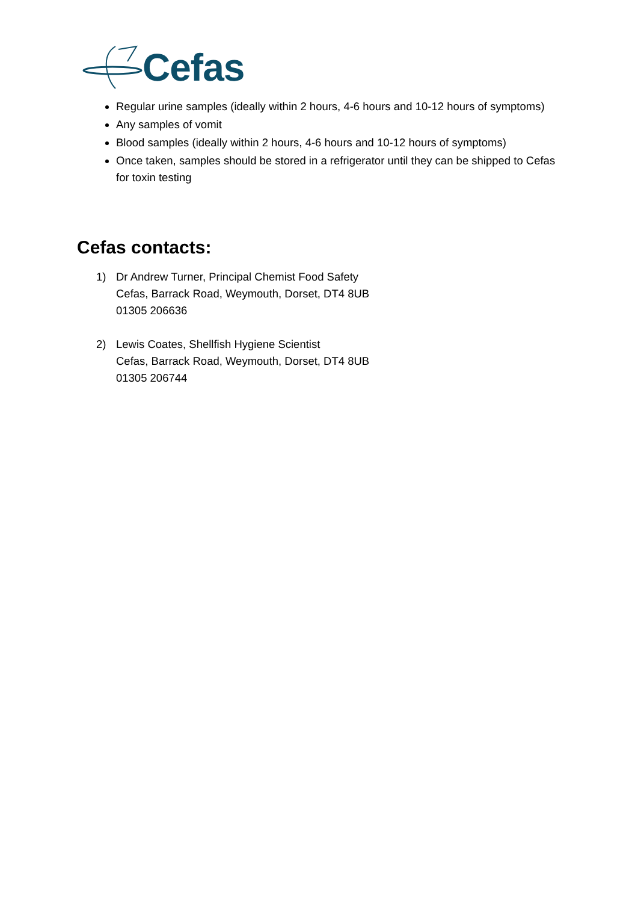Cefas
Regular urine samples (ideally within 2 hours, 4-6 hours and 10-12 hours of symptoms)
Any samples of vomit
Blood samples (ideally within 2 hours, 4-6 hours and 10-12 hours of symptoms)
Once taken, samples should be stored in a refrigerator until they can be shipped to Cefas for toxin testing
Cefas contacts:
1) Dr Andrew Turner, Principal Chemist Food Safety
Cefas, Barrack Road, Weymouth, Dorset, DT4 8UB
01305 206636
2) Lewis Coates, Shellfish Hygiene Scientist
Cefas, Barrack Road, Weymouth, Dorset, DT4 8UB
01305 206744